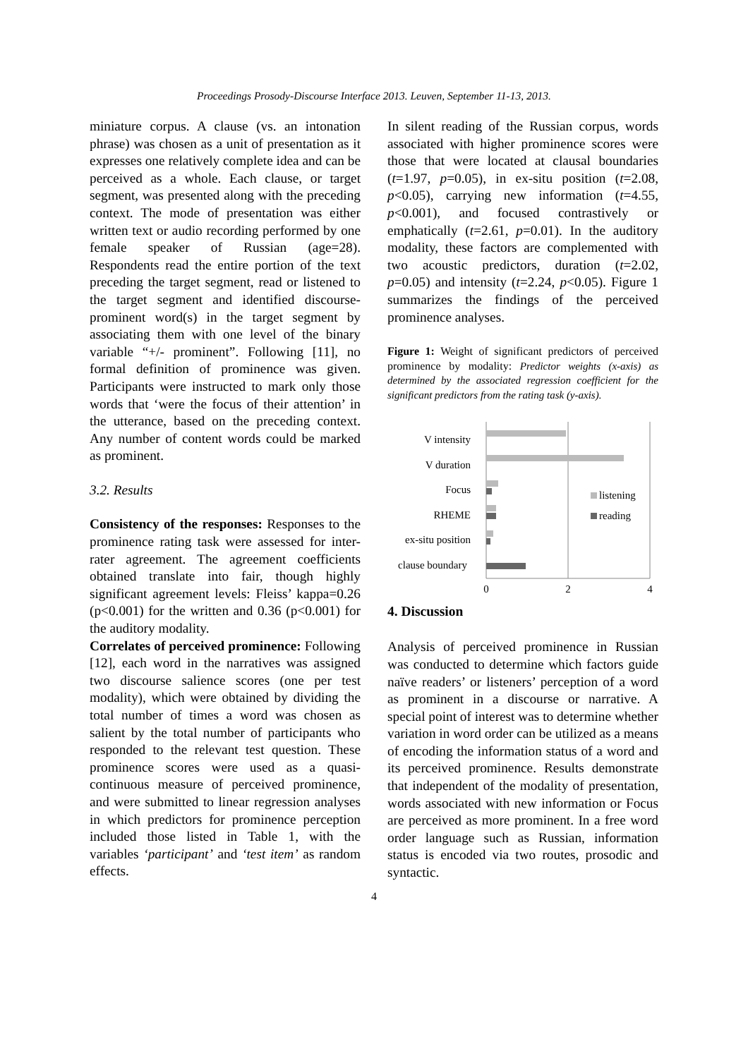Proceedings Prosody-Discourse Interface 2013. Leuven, September 11-13, 2013.
miniature corpus. A clause (vs. an intonation phrase) was chosen as a unit of presentation as it expresses one relatively complete idea and can be perceived as a whole. Each clause, or target segment, was presented along with the preceding context. The mode of presentation was either written text or audio recording performed by one female speaker of Russian (age=28). Respondents read the entire portion of the text preceding the target segment, read or listened to the target segment and identified discourse-prominent word(s) in the target segment by associating them with one level of the binary variable “+/- prominent”. Following [11], no formal definition of prominence was given. Participants were instructed to mark only those words that ‘were the focus of their attention’ in the utterance, based on the preceding context. Any number of content words could be marked as prominent.
3.2. Results
Consistency of the responses: Responses to the prominence rating task were assessed for inter-rater agreement. The agreement coefficients obtained translate into fair, though highly significant agreement levels: Fleiss’ kappa=0.26 (p<0.001) for the written and 0.36 (p<0.001) for the auditory modality.
Correlates of perceived prominence: Following [12], each word in the narratives was assigned two discourse salience scores (one per test modality), which were obtained by dividing the total number of times a word was chosen as salient by the total number of participants who responded to the relevant test question. These prominence scores were used as a quasi-continuous measure of perceived prominence, and were submitted to linear regression analyses in which predictors for prominence perception included those listed in Table 1, with the variables ‘participant’ and ‘test item’ as random effects.
In silent reading of the Russian corpus, words associated with higher prominence scores were those that were located at clausal boundaries (t=1.97, p=0.05), in ex-situ position (t=2.08, p<0.05), carrying new information (t=4.55, p<0.001), and focused contrastively or emphatically (t=2.61, p=0.01). In the auditory modality, these factors are complemented with two acoustic predictors, duration (t=2.02, p=0.05) and intensity (t=2.24, p<0.05). Figure 1 summarizes the findings of the perceived prominence analyses.
Figure 1: Weight of significant predictors of perceived prominence by modality: Predictor weights (x-axis) as determined by the associated regression coefficient for the significant predictors from the rating task (y-axis).
V intensity
V duration
Focus
RHEME
ex-situ position
clause boundary
listening
reading
0
2
4
4. Discussion
Analysis of perceived prominence in Russian was conducted to determine which factors guide naïve readers’ or listeners’ perception of a word as prominent in a discourse or narrative. A special point of interest was to determine whether variation in word order can be utilized as a means of encoding the information status of a word and its perceived prominence. Results demonstrate that independent of the modality of presentation, words associated with new information or Focus are perceived as more prominent. In a free word order language such as Russian, information status is encoded via two routes, prosodic and syntactic.
4